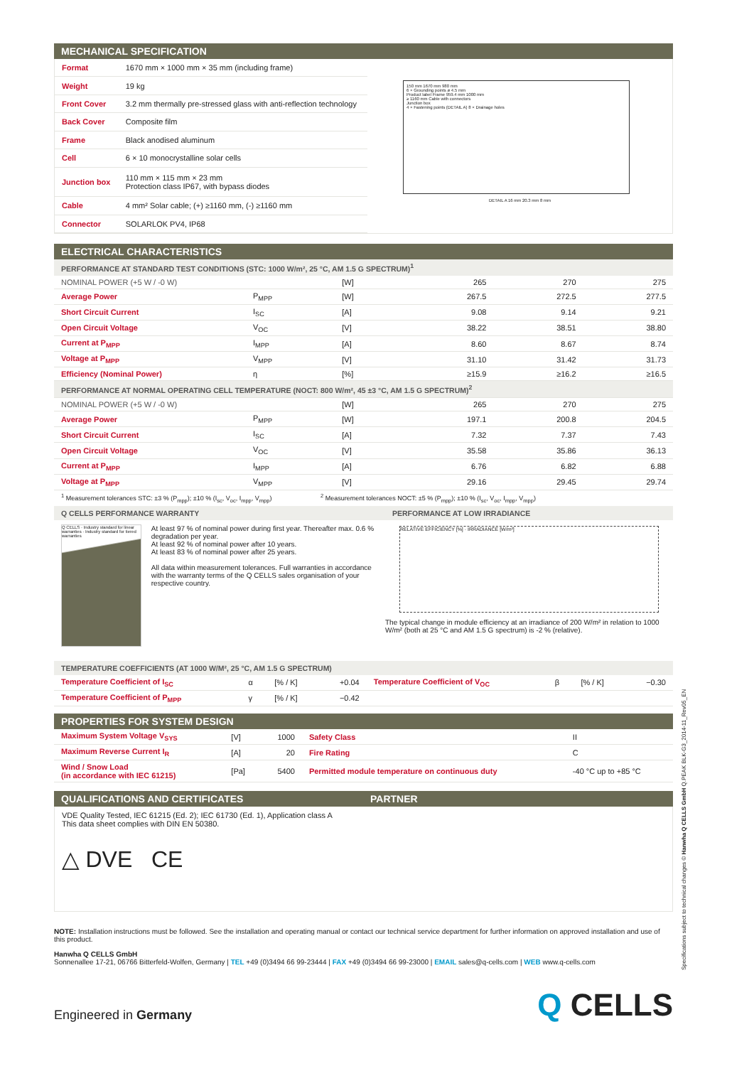MECHANICAL SPECIFICATION
| Format | 1670 mm × 1000 mm × 35 mm (including frame) |
| Weight | 19 kg |
| Front Cover | 3.2 mm thermally pre-stressed glass with anti-reflection technology |
| Back Cover | Composite film |
| Frame | Black anodised aluminum |
| Cell | 6 × 10 monocrystalline solar cells |
| Junction box | 110 mm × 115 mm × 23 mm Protection class IP67, with bypass diodes |
| Cable | 4 mm² Solar cable; (+) ≥1160 mm, (-) ≥1160 mm |
| Connector | SOLARLOK PV4, IP68 |
150 mm 1670 mm 980 mm
6 × Grounding points ø 4.5 mm
Product label Frame 959.4 mm 1000 mm
≥ 1160 mm Cable with connectors
Junction box
4 × Fastening points (DETAIL A) 8 × Drainage holes
DETAIL A 16 mm 20.3 mm 8 mm
ELECTRICAL CHARACTERISTICS
PERFORMANCE AT STANDARD TEST CONDITIONS (STC: 1000 W/m², 25 °C, AM 1.5 G SPECTRUM)<sup>1</sup>
| NOMINAL POWER (+5 W / -0 W) | | [W] | 265 | 270 | 275 |
| Average Power | P<sub>MPP</sub> | [W] | 267.5 | 272.5 | 277.5 |
| Short Circuit Current | I<sub>SC</sub> | [A] | 9.08 | 9.14 | 9.21 |
| Open Circuit Voltage | V<sub>OC</sub> | [V] | 38.22 | 38.51 | 38.80 |
| Current at P<sub>MPP</sub> | I<sub>MPP</sub> | [A] | 8.60 | 8.67 | 8.74 |
| Voltage at P<sub>MPP</sub> | V<sub>MPP</sub> | [V] | 31.10 | 31.42 | 31.73 |
| Efficiency (Nominal Power) | η | [%] | ≥15.9 | ≥16.2 | ≥16.5 |
| PERFORMANCE AT NORMAL OPERATING CELL TEMPERATURE (NOCT: 800 W/m², 45 ±3 °C, AM 1.5 G SPECTRUM)<sup>2</sup> | | | | | |
| NOMINAL POWER (+5 W / -0 W) | | [W] | 265 | 270 | 275 |
| Average Power | P<sub>MPP</sub> | [W] | 197.1 | 200.8 | 204.5 |
| Short Circuit Current | I<sub>SC</sub> | [A] | 7.32 | 7.37 | 7.43 |
| Open Circuit Voltage | V<sub>OC</sub> | [V] | 35.58 | 35.86 | 36.13 |
| Current at P<sub>MPP</sub> | I<sub>MPP</sub> | [A] | 6.76 | 6.82 | 6.88 |
| Voltage at P<sub>MPP</sub> | V<sub>MPP</sub> | [V] | 29.16 | 29.45 | 29.74 |
<sup>1</sup> Measurement tolerances STC: ±3 % (P<sub>mpp</sub>); ±10 % (I<sub>sc</sub>, V<sub>oc</sub>, I<sub>mpp</sub>, V<sub>mpp</sub>)
<sup>2</sup> Measurement tolerances NOCT: ±5 % (P<sub>mpp</sub>); ±10 % (I<sub>sc</sub>, V<sub>oc</sub>, I<sub>mpp</sub>, V<sub>mpp</sub>)
Q CELLS PERFORMANCE WARRANTY
Q CELLS · Industry standard for linear warranties · Industry standard for tiered warranties
At least 97 % of nominal power during first year. Thereafter max. 0.6 % degradation per year.
At least 92 % of nominal power after 10 years.
At least 83 % of nominal power after 25 years.
All data within measurement tolerances. Full warranties in accordance with the warranty terms of the Q CELLS sales organisation of your respective country.
PERFORMANCE AT LOW IRRADIANCE
RELATIVE EFFICIENCY [%] · IRRADIANCE [W/m²]
The typical change in module efficiency at an irradiance of 200 W/m² in relation to 1000 W/m² (both at 25 °C and AM 1.5 G spectrum) is -2 % (relative).
TEMPERATURE COEFFICIENTS (AT 1000 W/M², 25 °C, AM 1.5 G SPECTRUM)
| Temperature Coefficient of I<sub>SC</sub> | α | [% / K] | +0.04 | Temperature Coefficient of V<sub>OC</sub> | β | [% / K] | −0.30 |
| Temperature Coefficient of P<sub>MPP</sub> | γ | [% / K] | −0.42 | | | | |
PROPERTIES FOR SYSTEM DESIGN
| Maximum System Voltage V<sub>SYS</sub> | [V] | 1000 | Safety Class | II |
| Maximum Reverse Current I<sub>R</sub> | [A] | 20 | Fire Rating | C |
| Wind / Snow Load (in accordance with IEC 61215) | [Pa] | 5400 | Permitted module temperature on continuous duty | -40 °C up to +85 °C |
QUALIFICATIONS AND CERTIFICATES PARTNER
VDE Quality Tested, IEC 61215 (Ed. 2); IEC 61730 (Ed. 1), Application class A
This data sheet complies with DIN EN 50380.
△ DVE CE
NOTE: Installation instructions must be followed. See the installation and operating manual or contact our technical service department for further information on approved installation and use of this product.
Hanwha Q CELLS GmbH
Sonnenallee 17-21, 06766 Bitterfeld-Wolfen, Germany | TEL +49 (0)3494 66 99-23444 | FAX +49 (0)3494 66 99-23000 | EMAIL sales@q-cells.com | WEB www.q-cells.com
Engineered in Germany
Q CELLS
Specifications subject to technical changes © Hanwha Q CELLS GmbH Q.PEAK BLK-G3_2014-11_Rev05_EN